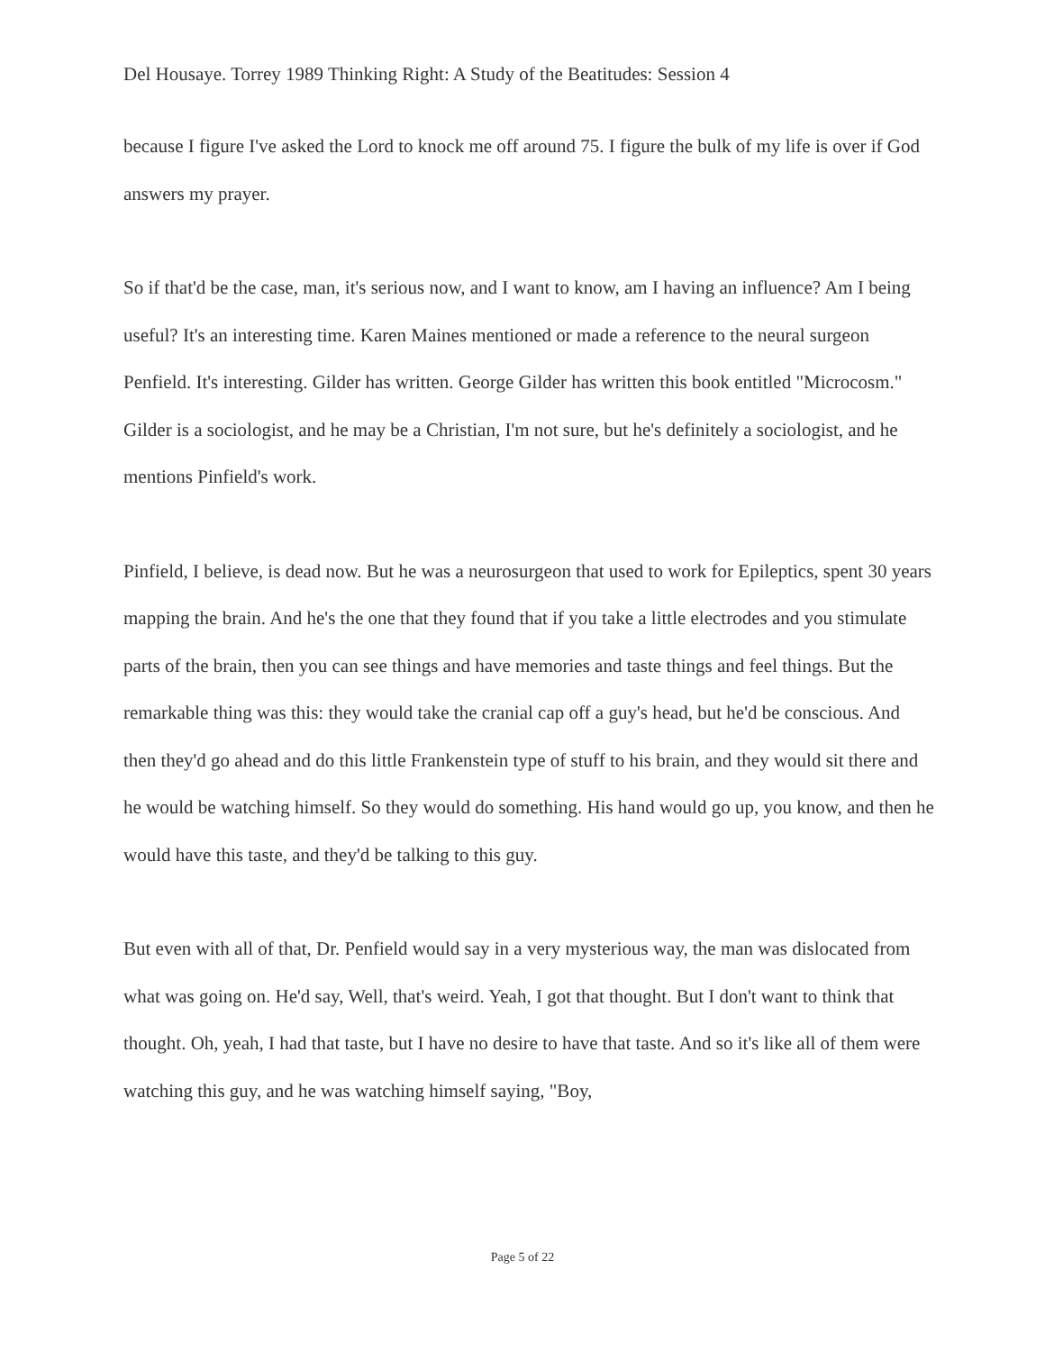Del Housaye. Torrey 1989 Thinking Right: A Study of the Beatitudes: Session 4
because I figure I've asked the Lord to knock me off around 75. I figure the bulk of my life is over if God answers my prayer.
So if that'd be the case, man, it's serious now, and I want to know, am I having an influence? Am I being useful? It's an interesting time. Karen Maines mentioned or made a reference to the neural surgeon Penfield. It's interesting. Gilder has written. George Gilder has written this book entitled "Microcosm." Gilder is a sociologist, and he may be a Christian, I'm not sure, but he's definitely a sociologist, and he mentions Pinfield's work.
Pinfield, I believe, is dead now. But he was a neurosurgeon that used to work for Epileptics, spent 30 years mapping the brain. And he's the one that they found that if you take a little electrodes and you stimulate parts of the brain, then you can see things and have memories and taste things and feel things. But the remarkable thing was this: they would take the cranial cap off a guy's head, but he'd be conscious. And then they'd go ahead and do this little Frankenstein type of stuff to his brain, and they would sit there and he would be watching himself. So they would do something. His hand would go up, you know, and then he would have this taste, and they'd be talking to this guy.
But even with all of that, Dr. Penfield would say in a very mysterious way, the man was dislocated from what was going on. He'd say, Well, that's weird. Yeah, I got that thought. But I don't want to think that thought. Oh, yeah, I had that taste, but I have no desire to have that taste. And so it's like all of them were watching this guy, and he was watching himself saying, "Boy,
Page 5 of 22